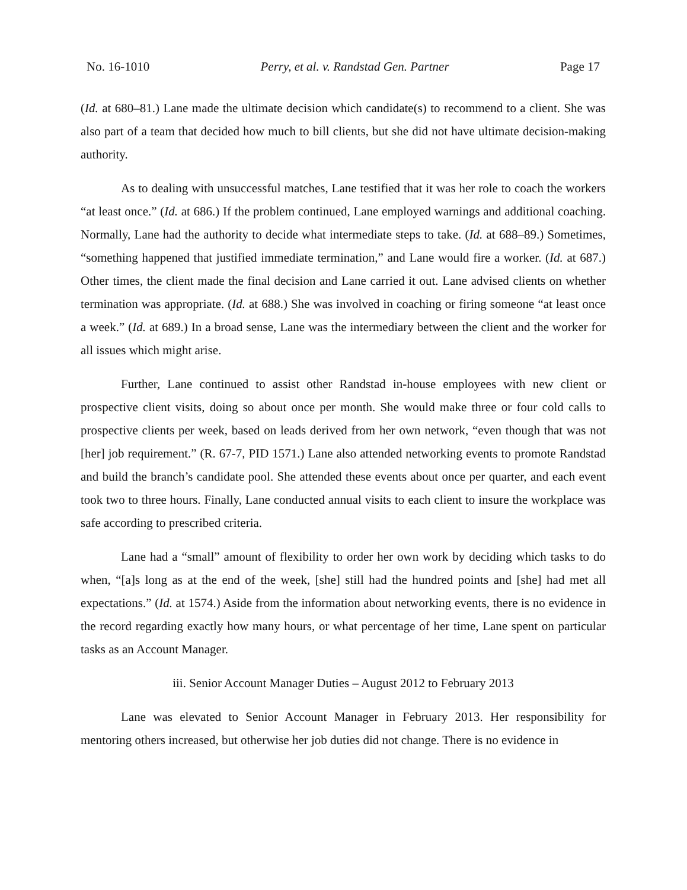No. 16-1010 Perry, et al. v. Randstad Gen. Partner Page 17
(Id. at 680–81.) Lane made the ultimate decision which candidate(s) to recommend to a client. She was also part of a team that decided how much to bill clients, but she did not have ultimate decision-making authority.
As to dealing with unsuccessful matches, Lane testified that it was her role to coach the workers “at least once.” (Id. at 686.) If the problem continued, Lane employed warnings and additional coaching. Normally, Lane had the authority to decide what intermediate steps to take. (Id. at 688–89.) Sometimes, “something happened that justified immediate termination,” and Lane would fire a worker. (Id. at 687.) Other times, the client made the final decision and Lane carried it out. Lane advised clients on whether termination was appropriate. (Id. at 688.) She was involved in coaching or firing someone “at least once a week.” (Id. at 689.) In a broad sense, Lane was the intermediary between the client and the worker for all issues which might arise.
Further, Lane continued to assist other Randstad in-house employees with new client or prospective client visits, doing so about once per month. She would make three or four cold calls to prospective clients per week, based on leads derived from her own network, “even though that was not [her] job requirement.” (R. 67-7, PID 1571.) Lane also attended networking events to promote Randstad and build the branch’s candidate pool. She attended these events about once per quarter, and each event took two to three hours. Finally, Lane conducted annual visits to each client to insure the workplace was safe according to prescribed criteria.
Lane had a “small” amount of flexibility to order her own work by deciding which tasks to do when, “[a]s long as at the end of the week, [she] still had the hundred points and [she] had met all expectations.” (Id. at 1574.) Aside from the information about networking events, there is no evidence in the record regarding exactly how many hours, or what percentage of her time, Lane spent on particular tasks as an Account Manager.
iii. Senior Account Manager Duties – August 2012 to February 2013
Lane was elevated to Senior Account Manager in February 2013. Her responsibility for mentoring others increased, but otherwise her job duties did not change. There is no evidence in